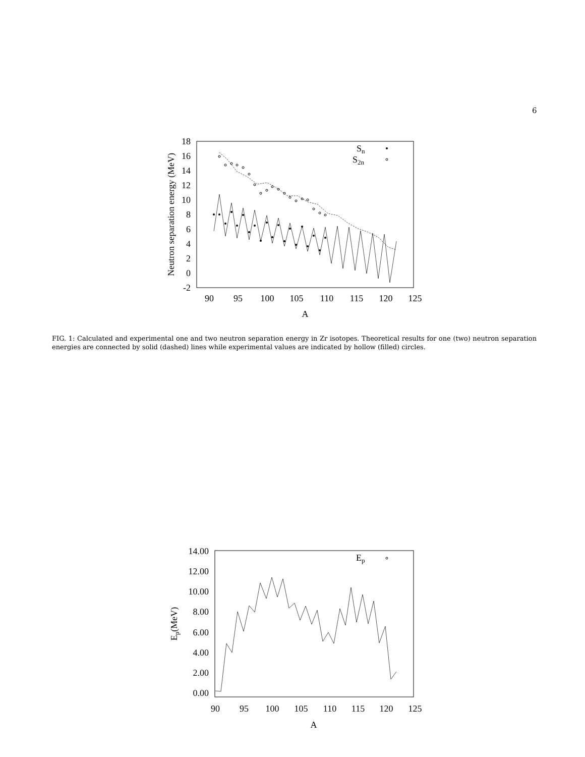6
18
16
14
12
10
8
6
4
2
0
-2
90
95
100
105
110
115
120
125
A
Neutron separation energy (MeV)
Sn
S2n
FIG. 1: Calculated and experimental one and two neutron separation energy in Zr isotopes. Theoretical results for one (two) neutron separation energies are connected by solid (dashed) lines while experimental values are indicated by hollow (filled) circles.
14.00
12.00
10.00
8.00
6.00
4.00
2.00
0.00
90
95
100
105
110
115
120
125
A
Ep(MeV)
Ep